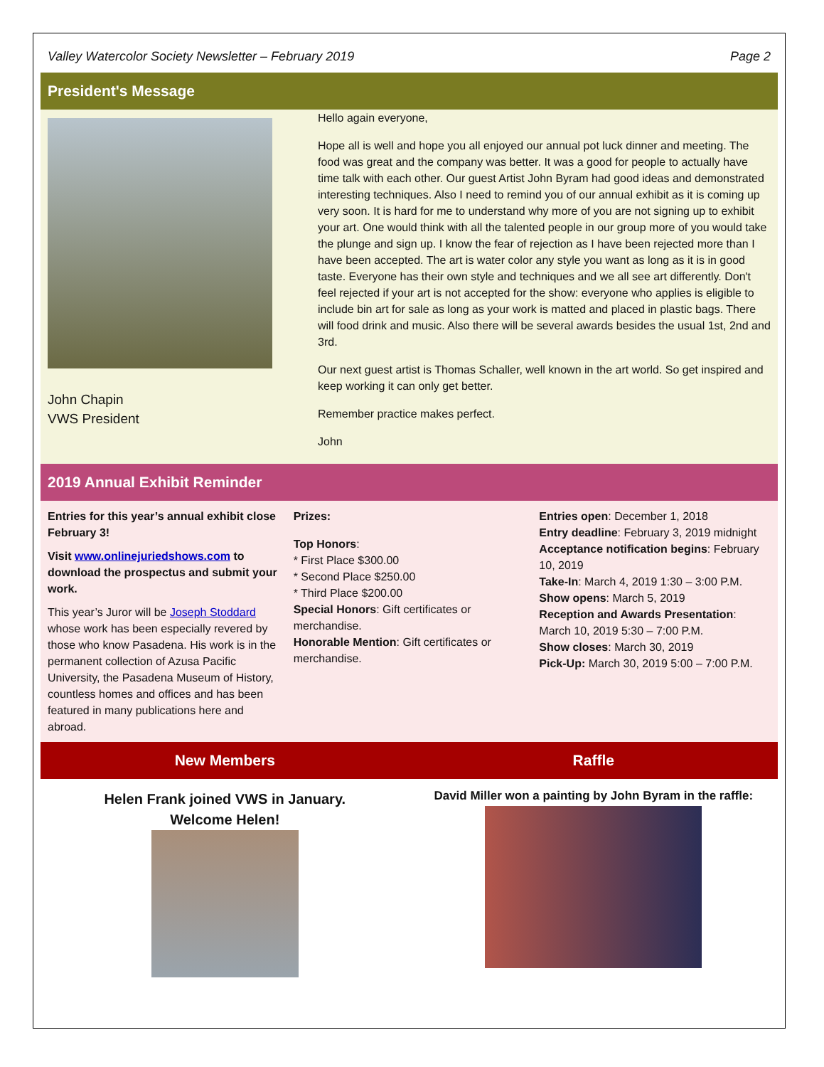Valley Watercolor Society Newsletter – February 2019 Page 2
President's Message
John Chapin
VWS President
Hello again everyone,
Hope all is well and hope you all enjoyed our annual pot luck dinner and meeting. The food was great and the company was better. It was a good for people to actually have time talk with each other. Our guest Artist John Byram had good ideas and demonstrated interesting techniques. Also I need to remind you of our annual exhibit as it is coming up very soon. It is hard for me to understand why more of you are not signing up to exhibit your art. One would think with all the talented people in our group more of you would take the plunge and sign up. I know the fear of rejection as I have been rejected more than I have been accepted. The art is water color any style you want as long as it is in good taste. Everyone has their own style and techniques and we all see art differently. Don't feel rejected if your art is not accepted for the show: everyone who applies is eligible to include bin art for sale as long as your work is matted and placed in plastic bags. There will food drink and music. Also there will be several awards besides the usual 1st, 2nd and 3rd.
Our next guest artist is Thomas Schaller, well known in the art world. So get inspired and keep working it can only get better.
Remember practice makes perfect.
John
2019 Annual Exhibit Reminder
Entries for this year’s annual exhibit close February 3!
Visit www.onlinejuriedshows.com to download the prospectus and submit your work.
This year’s Juror will be Joseph Stoddard whose work has been especially revered by those who know Pasadena. His work is in the permanent collection of Azusa Pacific University, the Pasadena Museum of History, countless homes and offices and has been featured in many publications here and abroad.
Prizes:
Top Honors:
* First Place $300.00
* Second Place $250.00
* Third Place $200.00
Special Honors: Gift certificates or merchandise.
Honorable Mention: Gift certificates or merchandise.
Entries open: December 1, 2018
Entry deadline: February 3, 2019 midnight
Acceptance notification begins: February 10, 2019
Take-In: March 4, 2019 1:30 – 3:00 P.M.
Show opens: March 5, 2019
Reception and Awards Presentation: March 10, 2019 5:30 – 7:00 P.M.
Show closes: March 30, 2019
Pick-Up: March 30, 2019 5:00 – 7:00 P.M.
New Members Raffle
Helen Frank joined VWS in January.
Welcome Helen!
David Miller won a painting by John Byram in the raffle: